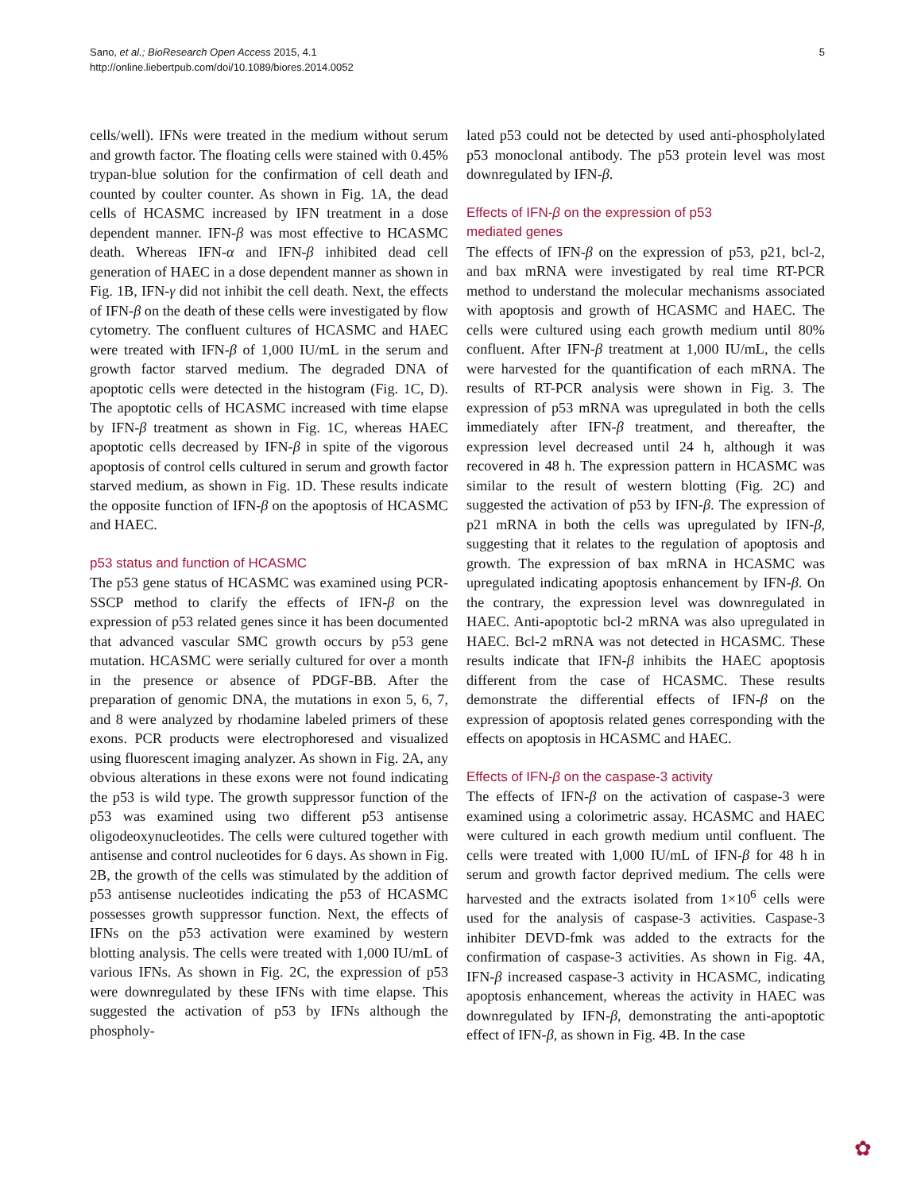5 Sano, et al.; BioResearch Open Access 2015, 4.1
http://online.liebertpub.com/doi/10.1089/biores.2014.0052
cells/well). IFNs were treated in the medium without serum and growth factor. The floating cells were stained with 0.45% trypan-blue solution for the confirmation of cell death and counted by coulter counter. As shown in Fig. 1A, the dead cells of HCASMC increased by IFN treatment in a dose dependent manner. IFN-β was most effective to HCASMC death. Whereas IFN-α and IFN-β inhibited dead cell generation of HAEC in a dose dependent manner as shown in Fig. 1B, IFN-γ did not inhibit the cell death. Next, the effects of IFN-β on the death of these cells were investigated by flow cytometry. The confluent cultures of HCASMC and HAEC were treated with IFN-β of 1,000 IU/mL in the serum and growth factor starved medium. The degraded DNA of apoptotic cells were detected in the histogram (Fig. 1C, D). The apoptotic cells of HCASMC increased with time elapse by IFN-β treatment as shown in Fig. 1C, whereas HAEC apoptotic cells decreased by IFN-β in spite of the vigorous apoptosis of control cells cultured in serum and growth factor starved medium, as shown in Fig. 1D. These results indicate the opposite function of IFN-β on the apoptosis of HCASMC and HAEC.
p53 status and function of HCASMC
The p53 gene status of HCASMC was examined using PCR-SSCP method to clarify the effects of IFN-β on the expression of p53 related genes since it has been documented that advanced vascular SMC growth occurs by p53 gene mutation. HCASMC were serially cultured for over a month in the presence or absence of PDGF-BB. After the preparation of genomic DNA, the mutations in exon 5, 6, 7, and 8 were analyzed by rhodamine labeled primers of these exons. PCR products were electrophoresed and visualized using fluorescent imaging analyzer. As shown in Fig. 2A, any obvious alterations in these exons were not found indicating the p53 is wild type. The growth suppressor function of the p53 was examined using two different p53 antisense oligodeoxynucleotides. The cells were cultured together with antisense and control nucleotides for 6 days. As shown in Fig. 2B, the growth of the cells was stimulated by the addition of p53 antisense nucleotides indicating the p53 of HCASMC possesses growth suppressor function. Next, the effects of IFNs on the p53 activation were examined by western blotting analysis. The cells were treated with 1,000 IU/mL of various IFNs. As shown in Fig. 2C, the expression of p53 were downregulated by these IFNs with time elapse. This suggested the activation of p53 by IFNs although the phospholy-
lated p53 could not be detected by used anti-phospholylated p53 monoclonal antibody. The p53 protein level was most downregulated by IFN-β.
Effects of IFN-β on the expression of p53
mediated genes
The effects of IFN-β on the expression of p53, p21, bcl-2, and bax mRNA were investigated by real time RT-PCR method to understand the molecular mechanisms associated with apoptosis and growth of HCASMC and HAEC. The cells were cultured using each growth medium until 80% confluent. After IFN-β treatment at 1,000 IU/mL, the cells were harvested for the quantification of each mRNA. The results of RT-PCR analysis were shown in Fig. 3. The expression of p53 mRNA was upregulated in both the cells immediately after IFN-β treatment, and thereafter, the expression level decreased until 24 h, although it was recovered in 48 h. The expression pattern in HCASMC was similar to the result of western blotting (Fig. 2C) and suggested the activation of p53 by IFN-β. The expression of p21 mRNA in both the cells was upregulated by IFN-β, suggesting that it relates to the regulation of apoptosis and growth. The expression of bax mRNA in HCASMC was upregulated indicating apoptosis enhancement by IFN-β. On the contrary, the expression level was downregulated in HAEC. Anti-apoptotic bcl-2 mRNA was also upregulated in HAEC. Bcl-2 mRNA was not detected in HCASMC. These results indicate that IFN-β inhibits the HAEC apoptosis different from the case of HCASMC. These results demonstrate the differential effects of IFN-β on the expression of apoptosis related genes corresponding with the effects on apoptosis in HCASMC and HAEC.
Effects of IFN-β on the caspase-3 activity
The effects of IFN-β on the activation of caspase-3 were examined using a colorimetric assay. HCASMC and HAEC were cultured in each growth medium until confluent. The cells were treated with 1,000 IU/mL of IFN-β for 48 h in serum and growth factor deprived medium. The cells were harvested and the extracts isolated from 1×10<sup>6</sup> cells were used for the analysis of caspase-3 activities. Caspase-3 inhibiter DEVD-fmk was added to the extracts for the confirmation of caspase-3 activities. As shown in Fig. 4A, IFN-β increased caspase-3 activity in HCASMC, indicating apoptosis enhancement, whereas the activity in HAEC was downregulated by IFN-β, demonstrating the anti-apoptotic effect of IFN-β, as shown in Fig. 4B. In the case
✿